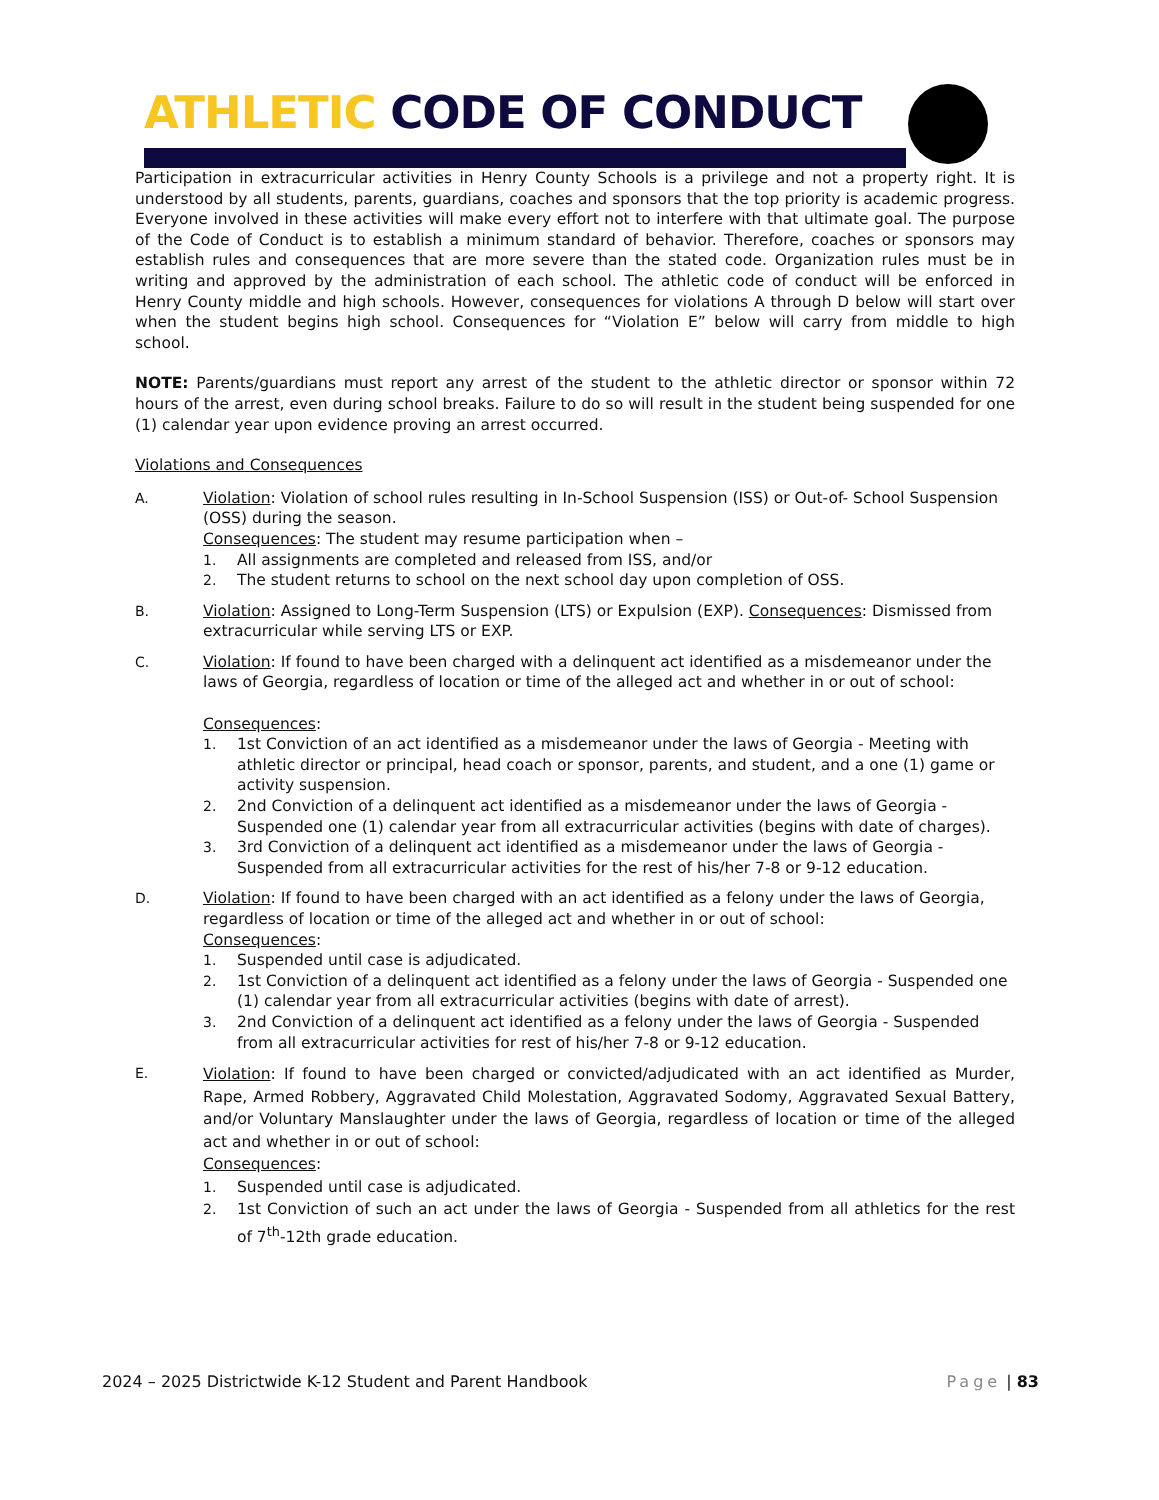ATHLETIC CODE OF CONDUCT
Participation in extracurricular activities in Henry County Schools is a privilege and not a property right. It is understood by all students, parents, guardians, coaches and sponsors that the top priority is academic progress. Everyone involved in these activities will make every effort not to interfere with that ultimate goal. The purpose of the Code of Conduct is to establish a minimum standard of behavior. Therefore, coaches or sponsors may establish rules and consequences that are more severe than the stated code. Organization rules must be in writing and approved by the administration of each school. The athletic code of conduct will be enforced in Henry County middle and high schools. However, consequences for violations A through D below will start over when the student begins high school. Consequences for “Violation E” below will carry from middle to high school.
NOTE: Parents/guardians must report any arrest of the student to the athletic director or sponsor within 72 hours of the arrest, even during school breaks. Failure to do so will result in the student being suspended for one (1) calendar year upon evidence proving an arrest occurred.
Violations and Consequences
A. Violation: Violation of school rules resulting in In-School Suspension (ISS) or Out-of- School Suspension (OSS) during the season.
Consequences: The student may resume participation when –
1. All assignments are completed and released from ISS, and/or
2. The student returns to school on the next school day upon completion of OSS.
B. Violation: Assigned to Long-Term Suspension (LTS) or Expulsion (EXP). Consequences: Dismissed from extracurricular while serving LTS or EXP.
C. Violation: If found to have been charged with a delinquent act identified as a misdemeanor under the laws of Georgia, regardless of location or time of the alleged act and whether in or out of school:
Consequences:
1. 1st Conviction of an act identified as a misdemeanor under the laws of Georgia - Meeting with athletic director or principal, head coach or sponsor, parents, and student, and a one (1) game or activity suspension.
2. 2nd Conviction of a delinquent act identified as a misdemeanor under the laws of Georgia - Suspended one (1) calendar year from all extracurricular activities (begins with date of charges).
3. 3rd Conviction of a delinquent act identified as a misdemeanor under the laws of Georgia - Suspended from all extracurricular activities for the rest of his/her 7-8 or 9-12 education.
D. Violation: If found to have been charged with an act identified as a felony under the laws of Georgia, regardless of location or time of the alleged act and whether in or out of school:
Consequences:
1. Suspended until case is adjudicated.
2. 1st Conviction of a delinquent act identified as a felony under the laws of Georgia - Suspended one (1) calendar year from all extracurricular activities (begins with date of arrest).
3. 2nd Conviction of a delinquent act identified as a felony under the laws of Georgia - Suspended from all extracurricular activities for rest of his/her 7-8 or 9-12 education.
E.
Violation: If found to have been charged or convicted/adjudicated with an act identified as Murder, Rape, Armed Robbery, Aggravated Child Molestation, Aggravated Sodomy, Aggravated Sexual Battery, and/or Voluntary Manslaughter under the laws of Georgia, regardless of location or time of the alleged act and whether in or out of school:
Consequences:
1. Suspended until case is adjudicated.
2. 1st Conviction of such an act under the laws of Georgia - Suspended from all athletics for the rest of 7<sup>th</sup>-12th grade education.
2024 – 2025 Districtwide K-12 Student and Parent Handbook
Page | 83